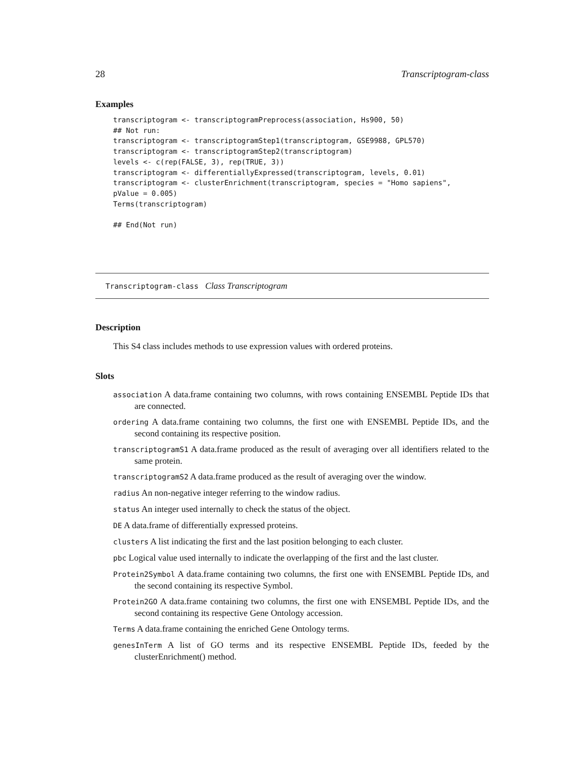28 Transcriptogram-class
Examples
transcriptogram <- transcriptogramPreprocess(association, Hs900, 50)
## Not run:
transcriptogram <- transcriptogramStep1(transcriptogram, GSE9988, GPL570)
transcriptogram <- transcriptogramStep2(transcriptogram)
levels <- c(rep(FALSE, 3), rep(TRUE, 3))
transcriptogram <- differentiallyExpressed(transcriptogram, levels, 0.01)
transcriptogram <- clusterEnrichment(transcriptogram, species = "Homo sapiens",
pValue = 0.005)
Terms(transcriptogram)

## End(Not run)
Transcriptogram-class Class Transcriptogram
Description
This S4 class includes methods to use expression values with ordered proteins.
Slots
association A data.frame containing two columns, with rows containing ENSEMBL Peptide IDs that are connected.
ordering A data.frame containing two columns, the first one with ENSEMBL Peptide IDs, and the second containing its respective position.
transcriptogramS1 A data.frame produced as the result of averaging over all identifiers related to the same protein.
transcriptogramS2 A data.frame produced as the result of averaging over the window.
radius An non-negative integer referring to the window radius.
status An integer used internally to check the status of the object.
DE A data.frame of differentially expressed proteins.
clusters A list indicating the first and the last position belonging to each cluster.
pbc Logical value used internally to indicate the overlapping of the first and the last cluster.
Protein2Symbol A data.frame containing two columns, the first one with ENSEMBL Peptide IDs, and the second containing its respective Symbol.
Protein2GO A data.frame containing two columns, the first one with ENSEMBL Peptide IDs, and the second containing its respective Gene Ontology accession.
Terms A data.frame containing the enriched Gene Ontology terms.
genesInTerm A list of GO terms and its respective ENSEMBL Peptide IDs, feeded by the clusterEnrichment() method.